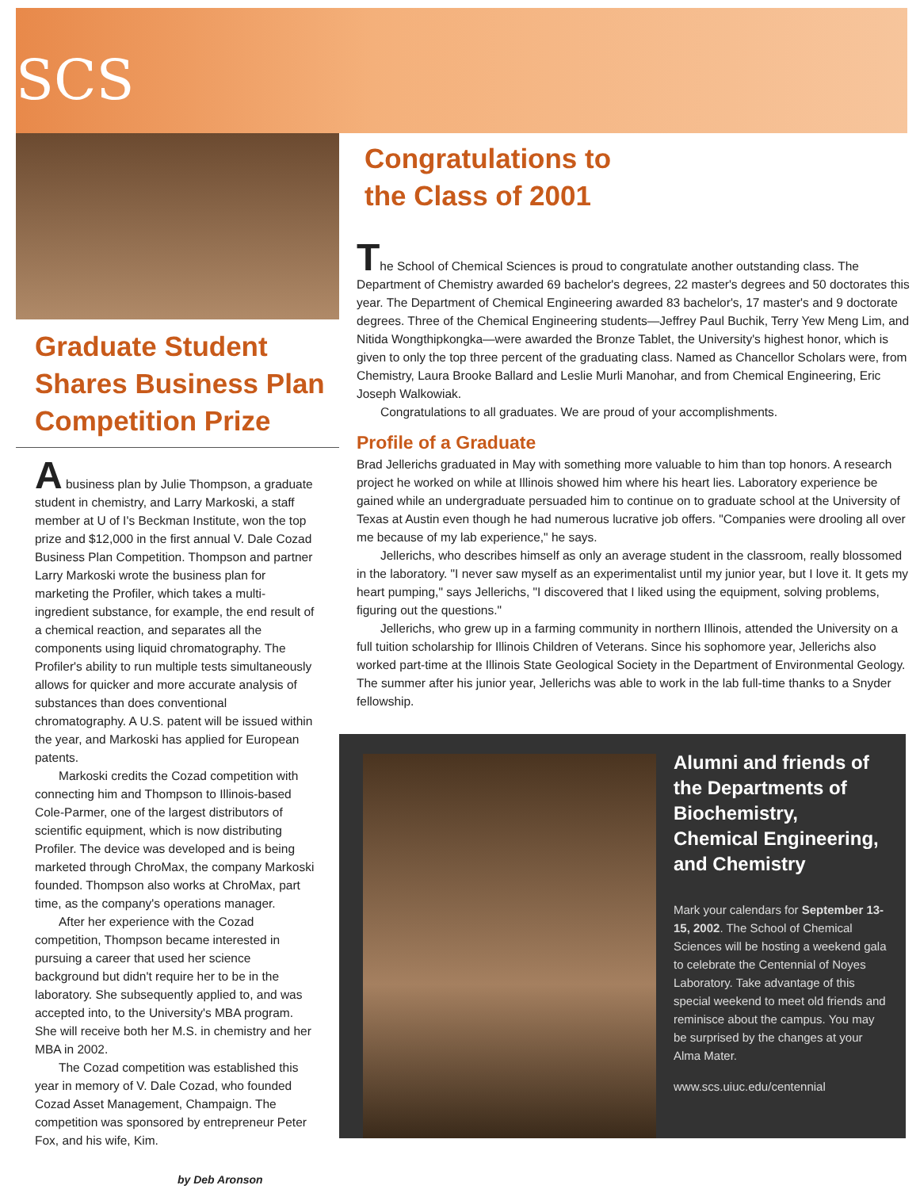SCS
Graduate Student Shares Business Plan Competition Prize
A business plan by Julie Thompson, a graduate student in chemistry, and Larry Markoski, a staff member at U of I's Beckman Institute, won the top prize and $12,000 in the first annual V. Dale Cozad Business Plan Competition. Thompson and partner Larry Markoski wrote the business plan for marketing the Profiler, which takes a multi-ingredient substance, for example, the end result of a chemical reaction, and separates all the components using liquid chromatography. The Profiler's ability to run multiple tests simultaneously allows for quicker and more accurate analysis of substances than does conventional chromatography. A U.S. patent will be issued within the year, and Markoski has applied for European patents.
Markoski credits the Cozad competition with connecting him and Thompson to Illinois-based Cole-Parmer, one of the largest distributors of scientific equipment, which is now distributing Profiler. The device was developed and is being marketed through ChroMax, the company Markoski founded. Thompson also works at ChroMax, part time, as the company's operations manager.
After her experience with the Cozad competition, Thompson became interested in pursuing a career that used her science background but didn't require her to be in the laboratory. She subsequently applied to, and was accepted into, to the University's MBA program. She will receive both her M.S. in chemistry and her MBA in 2002.
The Cozad competition was established this year in memory of V. Dale Cozad, who founded Cozad Asset Management, Champaign. The competition was sponsored by entrepreneur Peter Fox, and his wife, Kim.
by Deb Aronson
Congratulations to
the Class of 2001
The School of Chemical Sciences is proud to congratulate another outstanding class. The Department of Chemistry awarded 69 bachelor's degrees, 22 master's degrees and 50 doctorates this year. The Department of Chemical Engineering awarded 83 bachelor's, 17 master's and 9 doctorate degrees. Three of the Chemical Engineering students—Jeffrey Paul Buchik, Terry Yew Meng Lim, and Nitida Wongthipkongka—were awarded the Bronze Tablet, the University's highest honor, which is given to only the top three percent of the graduating class. Named as Chancellor Scholars were, from Chemistry, Laura Brooke Ballard and Leslie Murli Manohar, and from Chemical Engineering, Eric Joseph Walkowiak.
Congratulations to all graduates. We are proud of your accomplishments.
Profile of a Graduate
Brad Jellerichs graduated in May with something more valuable to him than top honors. A research project he worked on while at Illinois showed him where his heart lies. Laboratory experience be gained while an undergraduate persuaded him to continue on to graduate school at the University of Texas at Austin even though he had numerous lucrative job offers. "Companies were drooling all over me because of my lab experience," he says.
Jellerichs, who describes himself as only an average student in the classroom, really blossomed in the laboratory. "I never saw myself as an experimentalist until my junior year, but I love it. It gets my heart pumping," says Jellerichs, "I discovered that I liked using the equipment, solving problems, figuring out the questions."
Jellerichs, who grew up in a farming community in northern Illinois, attended the University on a full tuition scholarship for Illinois Children of Veterans. Since his sophomore year, Jellerichs also worked part-time at the Illinois State Geological Society in the Department of Environmental Geology. The summer after his junior year, Jellerichs was able to work in the lab full-time thanks to a Snyder fellowship.
Alumni and friends of the Departments of Biochemistry, Chemical Engineering, and Chemistry
Mark your calendars for September 13-15, 2002. The School of Chemical Sciences will be hosting a weekend gala to celebrate the Centennial of Noyes Laboratory. Take advantage of this special weekend to meet old friends and reminisce about the campus. You may be surprised by the changes at your Alma Mater.
www.scs.uiuc.edu/centennial